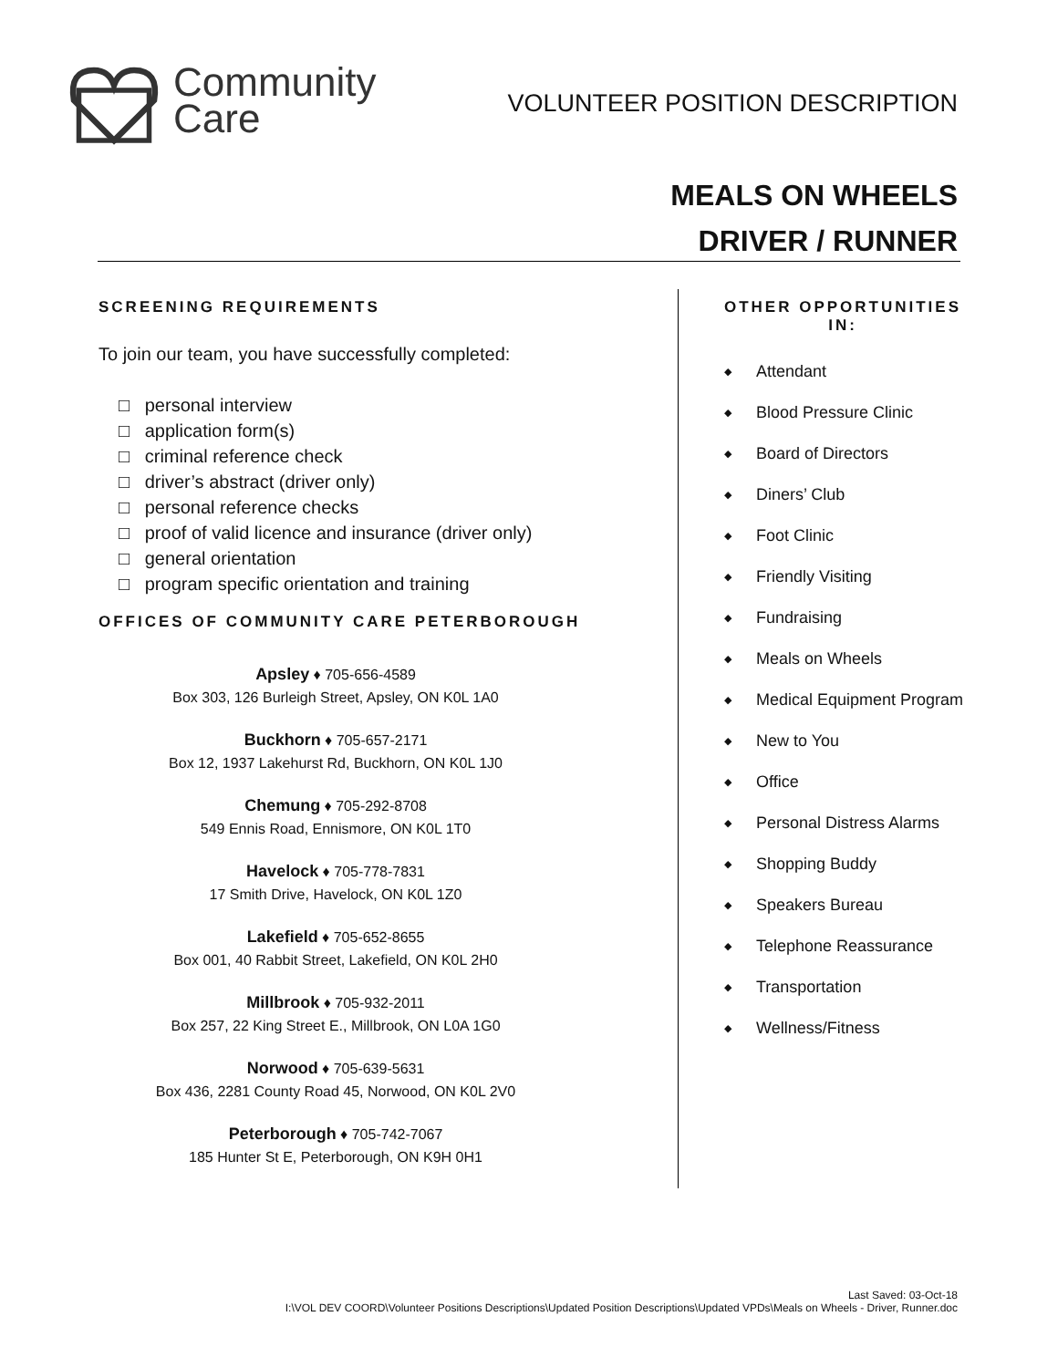Community
Care
VOLUNTEER POSITION DESCRIPTION
MEALS ON WHEELS
DRIVER / RUNNER
SCREENING REQUIREMENTS
To join our team, you have successfully completed:
□ personal interview
□ application form(s)
□ criminal reference check
□ driver’s abstract (driver only)
□ personal reference checks
□ proof of valid licence and insurance (driver only)
□ general orientation
□ program specific orientation and training
OFFICES OF COMMUNITY CARE PETERBOROUGH
Apsley ♦ 705-656-4589
Box 303, 126 Burleigh Street, Apsley, ON K0L 1A0
Buckhorn ♦ 705-657-2171
Box 12, 1937 Lakehurst Rd, Buckhorn, ON K0L 1J0
Chemung ♦ 705-292-8708
549 Ennis Road, Ennismore, ON K0L 1T0
Havelock ♦ 705-778-7831
17 Smith Drive, Havelock, ON K0L 1Z0
Lakefield ♦ 705-652-8655
Box 001, 40 Rabbit Street, Lakefield, ON K0L 2H0
Millbrook ♦ 705-932-2011
Box 257, 22 King Street E., Millbrook, ON L0A 1G0
Norwood ♦ 705-639-5631
Box 436, 2281 County Road 45, Norwood, ON K0L 2V0
Peterborough ♦ 705-742-7067
185 Hunter St E, Peterborough, ON K9H 0H1
OTHER OPPORTUNITIES IN:
◆ Attendant
◆ Blood Pressure Clinic
◆ Board of Directors
◆ Diners’ Club
◆ Foot Clinic
◆ Friendly Visiting
◆ Fundraising
◆ Meals on Wheels
◆ Medical Equipment Program
◆ New to You
◆ Office
◆ Personal Distress Alarms
◆ Shopping Buddy
◆ Speakers Bureau
◆ Telephone Reassurance
◆ Transportation
◆ Wellness/Fitness
Last Saved: 03-Oct-18
I:\VOL DEV COORD\Volunteer Positions Descriptions\Updated Position Descriptions\Updated VPDs\Meals on Wheels - Driver, Runner.doc